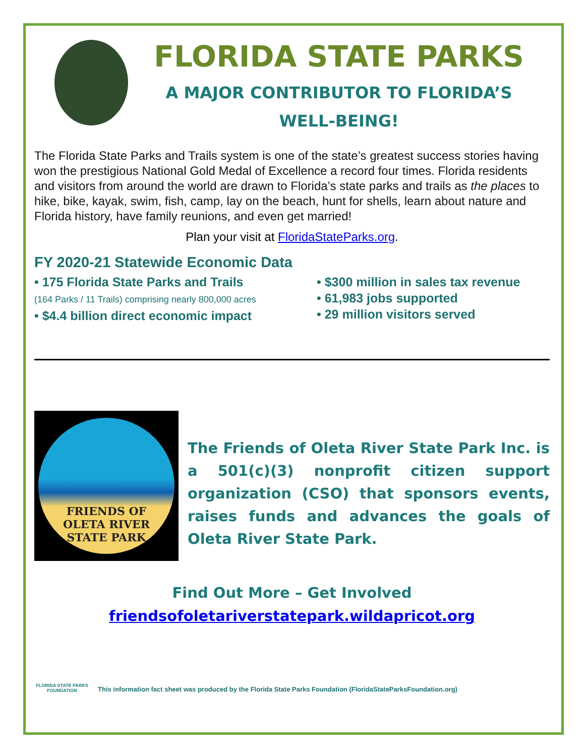FLORIDA STATE PARKS
A MAJOR CONTRIBUTOR TO FLORIDA’S
WELL-BEING!
The Florida State Parks and Trails system is one of the state’s greatest success stories having won the prestigious National Gold Medal of Excellence a record four times. Florida residents and visitors from around the world are drawn to Florida’s state parks and trails as the places to hike, bike, kayak, swim, fish, camp, lay on the beach, hunt for shells, learn about nature and Florida history, have family reunions, and even get married!
Plan your visit at FloridaStateParks.org.
FY 2020-21 Statewide Economic Data
• 175 Florida State Parks and Trails
(164 Parks / 11 Trails) comprising nearly 800,000 acres
• $4.4 billion direct economic impact
• $300 million in sales tax revenue
• 61,983 jobs supported
• 29 million visitors served
FRIENDS OF
OLETA RIVER
STATE PARK
The Friends of Oleta River State Park Inc. is a 501(c)(3) nonprofit citizen support organization (CSO) that sponsors events, raises funds and advances the goals of Oleta River State Park.
Find Out More – Get Involved
friendsofoletariverstatepark.wildapricot.org
FLORIDA STATE PARKS FOUNDATION
This information fact sheet was produced by the Florida State Parks Foundation (FloridaStateParksFoundation.org)